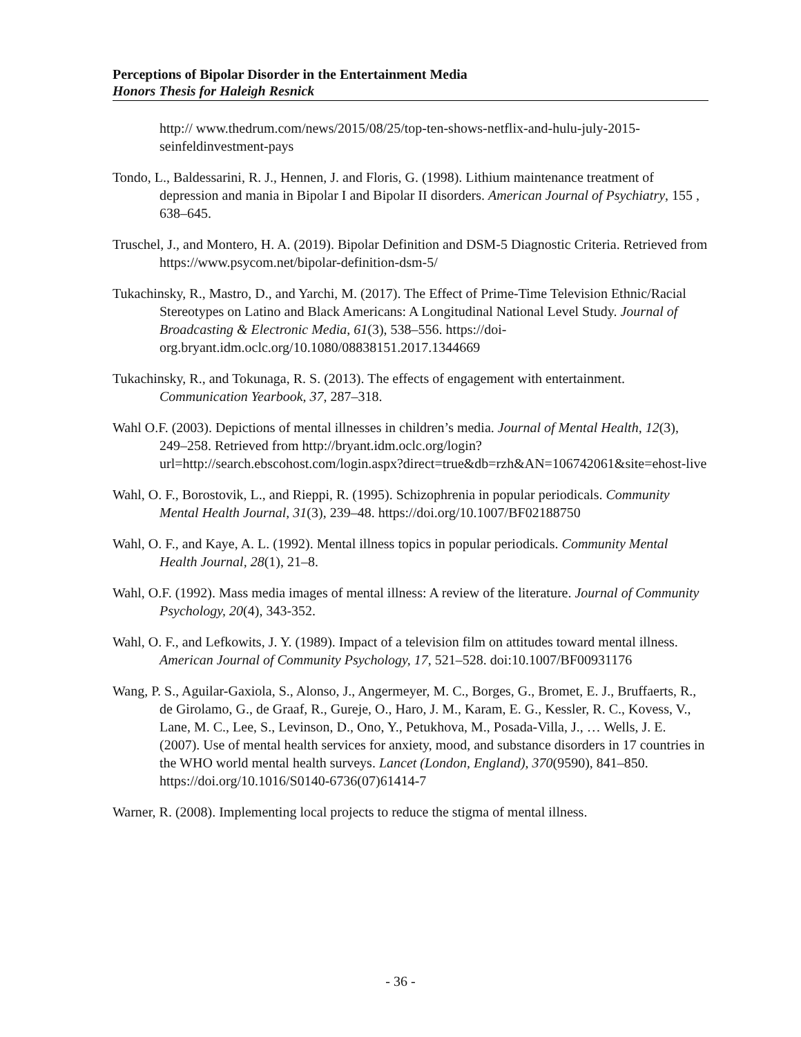Perceptions of Bipolar Disorder in the Entertainment Media
Honors Thesis for Haleigh Resnick
http:// www.thedrum.com/news/2015/08/25/top-ten-shows-netflix-and-hulu-july-2015-seinfeldinvestment-pays
Tondo, L., Baldessarini, R. J., Hennen, J. and Floris, G. (1998). Lithium maintenance treatment of depression and mania in Bipolar I and Bipolar II disorders. American Journal of Psychiatry, 155 , 638–645.
Truschel, J., and Montero, H. A. (2019). Bipolar Definition and DSM-5 Diagnostic Criteria. Retrieved from https://www.psycom.net/bipolar-definition-dsm-5/
Tukachinsky, R., Mastro, D., and Yarchi, M. (2017). The Effect of Prime-Time Television Ethnic/Racial Stereotypes on Latino and Black Americans: A Longitudinal National Level Study. Journal of Broadcasting & Electronic Media, 61(3), 538–556. https://doi-org.bryant.idm.oclc.org/10.1080/08838151.2017.1344669
Tukachinsky, R., and Tokunaga, R. S. (2013). The effects of engagement with entertainment. Communication Yearbook, 37, 287–318.
Wahl O.F. (2003). Depictions of mental illnesses in children’s media. Journal of Mental Health, 12(3), 249–258. Retrieved from http://bryant.idm.oclc.org/login?url=http://search.ebscohost.com/login.aspx?direct=true&db=rzh&AN=106742061&site=ehost-live
Wahl, O. F., Borostovik, L., and Rieppi, R. (1995). Schizophrenia in popular periodicals. Community Mental Health Journal, 31(3), 239–48. https://doi.org/10.1007/BF02188750
Wahl, O. F., and Kaye, A. L. (1992). Mental illness topics in popular periodicals. Community Mental Health Journal, 28(1), 21–8.
Wahl, O.F. (1992). Mass media images of mental illness: A review of the literature. Journal of Community Psychology, 20(4), 343-352.
Wahl, O. F., and Lefkowits, J. Y. (1989). Impact of a television film on attitudes toward mental illness. American Journal of Community Psychology, 17, 521–528. doi:10.1007/BF00931176
Wang, P. S., Aguilar-Gaxiola, S., Alonso, J., Angermeyer, M. C., Borges, G., Bromet, E. J., Bruffaerts, R., de Girolamo, G., de Graaf, R., Gureje, O., Haro, J. M., Karam, E. G., Kessler, R. C., Kovess, V., Lane, M. C., Lee, S., Levinson, D., Ono, Y., Petukhova, M., Posada-Villa, J., … Wells, J. E. (2007). Use of mental health services for anxiety, mood, and substance disorders in 17 countries in the WHO world mental health surveys. Lancet (London, England), 370(9590), 841–850. https://doi.org/10.1016/S0140-6736(07)61414-7
Warner, R. (2008). Implementing local projects to reduce the stigma of mental illness.
- 36 -